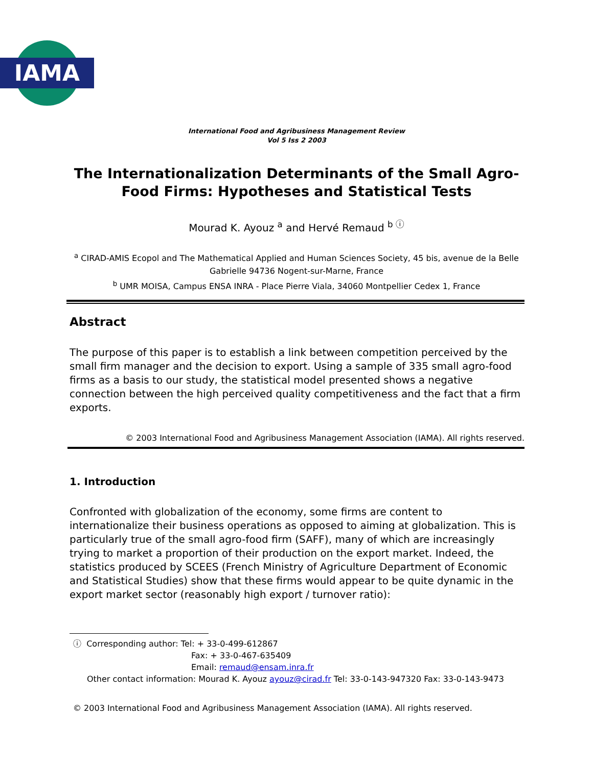IAMA
International Food and Agribusiness Management Review
Vol 5 Iss 2 2003
The Internationalization Determinants of the Small Agro-Food Firms: Hypotheses and Statistical Tests
Mourad K. Ayouz <sup>a</sup> and Hervé Remaud <sup>b ⓘ</sup>
<sup>a</sup> CIRAD-AMIS Ecopol and The Mathematical Applied and Human Sciences Society, 45 bis, avenue de la Belle Gabrielle 94736 Nogent-sur-Marne, France
<sup>b</sup> UMR MOISA, Campus ENSA INRA - Place Pierre Viala, 34060 Montpellier Cedex 1, France
Abstract
The purpose of this paper is to establish a link between competition perceived by the small firm manager and the decision to export. Using a sample of 335 small agro-food firms as a basis to our study, the statistical model presented shows a negative connection between the high perceived quality competitiveness and the fact that a firm exports.
© 2003 International Food and Agribusiness Management Association (IAMA). All rights reserved.
1. Introduction
Confronted with globalization of the economy, some firms are content to internationalize their business operations as opposed to aiming at globalization. This is particularly true of the small agro-food firm (SAFF), many of which are increasingly trying to market a proportion of their production on the export market. Indeed, the statistics produced by SCEES (French Ministry of Agriculture Department of Economic and Statistical Studies) show that these firms would appear to be quite dynamic in the export market sector (reasonably high export / turnover ratio):
ⓘ Corresponding author: Tel: + 33-0-499-612867
Fax: + 33-0-467-635409
Email: remaud@ensam.inra.fr
Other contact information: Mourad K. Ayouz ayouz@cirad.fr Tel: 33-0-143-947320 Fax: 33-0-143-9473
© 2003 International Food and Agribusiness Management Association (IAMA). All rights reserved.